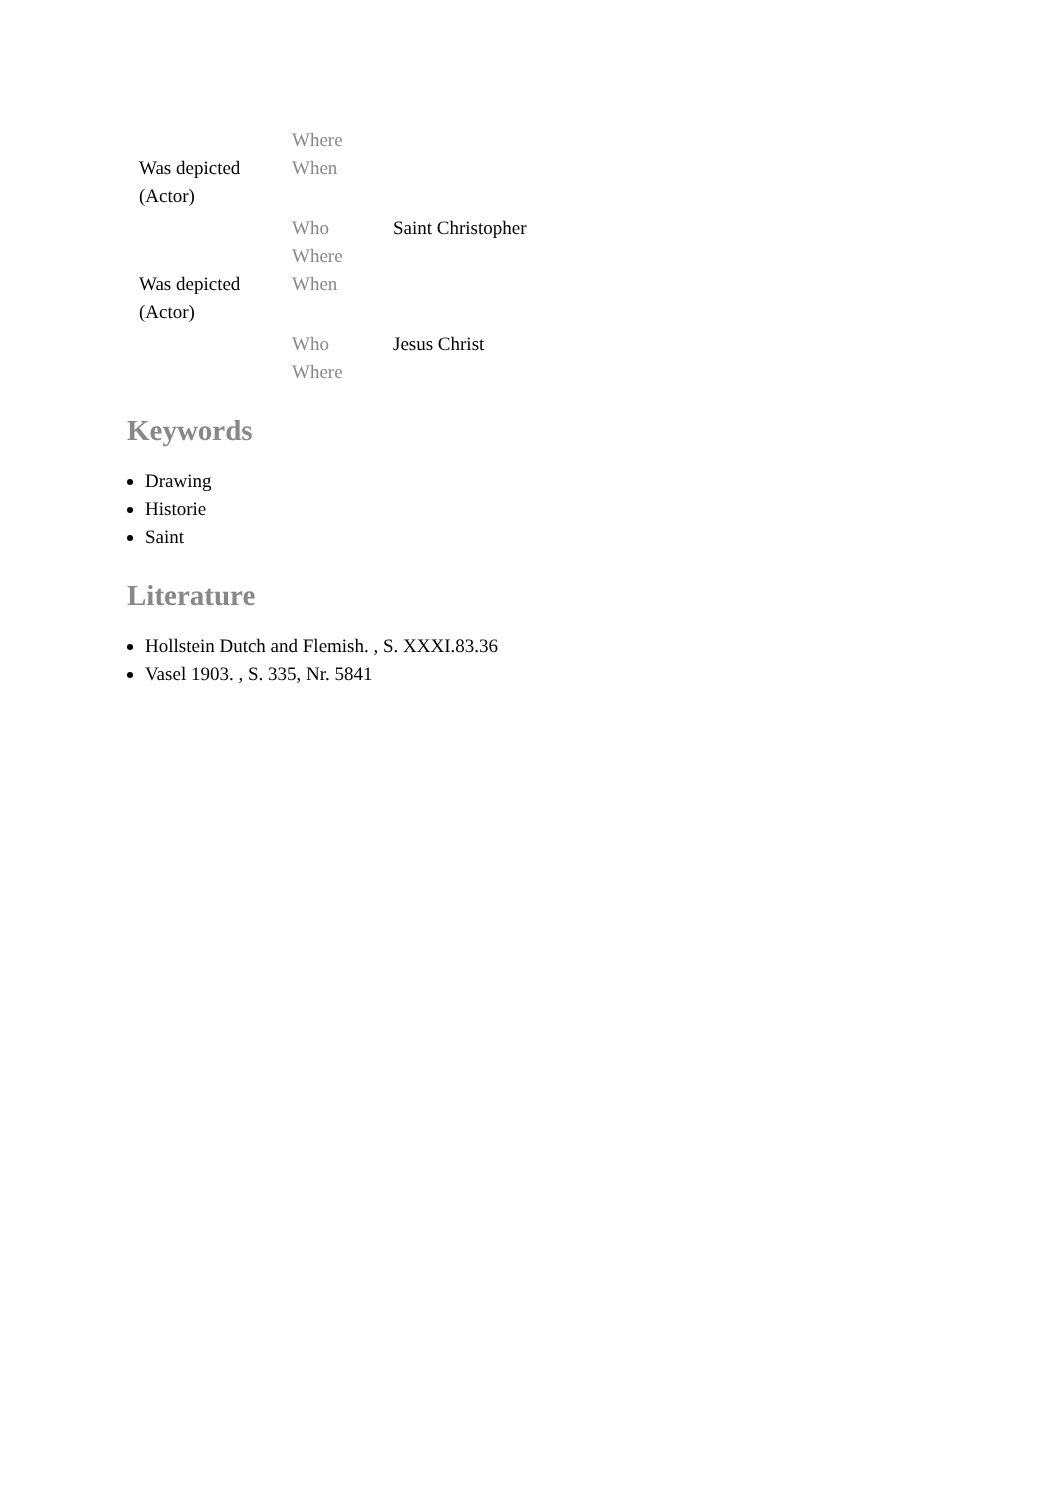| | Where | |
| Was depicted (Actor) | When | |
| | Who | Saint Christopher |
| | Where | |
| Was depicted (Actor) | When | |
| | Who | Jesus Christ |
| | Where | |
Keywords
Drawing
Historie
Saint
Literature
Hollstein Dutch and Flemish. , S. XXXI.83.36
Vasel 1903. , S. 335, Nr. 5841